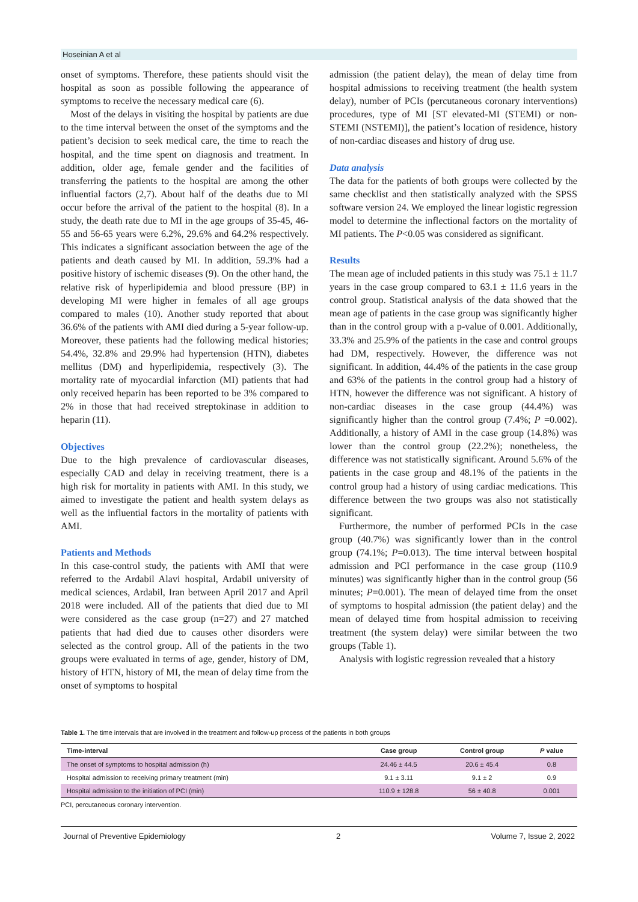Hoseinian A et al
onset of symptoms. Therefore, these patients should visit the hospital as soon as possible following the appearance of symptoms to receive the necessary medical care (6).
Most of the delays in visiting the hospital by patients are due to the time interval between the onset of the symptoms and the patient’s decision to seek medical care, the time to reach the hospital, and the time spent on diagnosis and treatment. In addition, older age, female gender and the facilities of transferring the patients to the hospital are among the other influential factors (2,7). About half of the deaths due to MI occur before the arrival of the patient to the hospital (8). In a study, the death rate due to MI in the age groups of 35-45, 46-55 and 56-65 years were 6.2%, 29.6% and 64.2% respectively. This indicates a significant association between the age of the patients and death caused by MI. In addition, 59.3% had a positive history of ischemic diseases (9). On the other hand, the relative risk of hyperlipidemia and blood pressure (BP) in developing MI were higher in females of all age groups compared to males (10). Another study reported that about 36.6% of the patients with AMI died during a 5-year follow-up. Moreover, these patients had the following medical histories; 54.4%, 32.8% and 29.9% had hypertension (HTN), diabetes mellitus (DM) and hyperlipidemia, respectively (3). The mortality rate of myocardial infarction (MI) patients that had only received heparin has been reported to be 3% compared to 2% in those that had received streptokinase in addition to heparin (11).
Objectives
Due to the high prevalence of cardiovascular diseases, especially CAD and delay in receiving treatment, there is a high risk for mortality in patients with AMI. In this study, we aimed to investigate the patient and health system delays as well as the influential factors in the mortality of patients with AMI.
Patients and Methods
In this case-control study, the patients with AMI that were referred to the Ardabil Alavi hospital, Ardabil university of medical sciences, Ardabil, Iran between April 2017 and April 2018 were included. All of the patients that died due to MI were considered as the case group (n=27) and 27 matched patients that had died due to causes other disorders were selected as the control group. All of the patients in the two groups were evaluated in terms of age, gender, history of DM, history of HTN, history of MI, the mean of delay time from the onset of symptoms to hospital
admission (the patient delay), the mean of delay time from hospital admissions to receiving treatment (the health system delay), number of PCIs (percutaneous coronary interventions) procedures, type of MI [ST elevated-MI (STEMI) or non-STEMI (NSTEMI)], the patient’s location of residence, history of non-cardiac diseases and history of drug use.
Data analysis
The data for the patients of both groups were collected by the same checklist and then statistically analyzed with the SPSS software version 24. We employed the linear logistic regression model to determine the inflectional factors on the mortality of MI patients. The P<0.05 was considered as significant.
Results
The mean age of included patients in this study was 75.1 ± 11.7 years in the case group compared to 63.1 ± 11.6 years in the control group. Statistical analysis of the data showed that the mean age of patients in the case group was significantly higher than in the control group with a p-value of 0.001. Additionally, 33.3% and 25.9% of the patients in the case and control groups had DM, respectively. However, the difference was not significant. In addition, 44.4% of the patients in the case group and 63% of the patients in the control group had a history of HTN, however the difference was not significant. A history of non-cardiac diseases in the case group (44.4%) was significantly higher than the control group (7.4%; P =0.002). Additionally, a history of AMI in the case group (14.8%) was lower than the control group (22.2%); nonetheless, the difference was not statistically significant. Around 5.6% of the patients in the case group and 48.1% of the patients in the control group had a history of using cardiac medications. This difference between the two groups was also not statistically significant.
Furthermore, the number of performed PCIs in the case group (40.7%) was significantly lower than in the control group (74.1%; P=0.013). The time interval between hospital admission and PCI performance in the case group (110.9 minutes) was significantly higher than in the control group (56 minutes; P=0.001). The mean of delayed time from the onset of symptoms to hospital admission (the patient delay) and the mean of delayed time from hospital admission to receiving treatment (the system delay) were similar between the two groups (Table 1).
Analysis with logistic regression revealed that a history
Table 1. The time intervals that are involved in the treatment and follow-up process of the patients in both groups
| Time-interval | Case group | Control group | P value |
| --- | --- | --- | --- |
| The onset of symptoms to hospital admission (h) | 24.46 ± 44.5 | 20.6 ± 45.4 | 0.8 |
| Hospital admission to receiving primary treatment (min) | 9.1 ± 3.11 | 9.1 ± 2 | 0.9 |
| Hospital admission to the initiation of PCI (min) | 110.9 ± 128.8 | 56 ± 40.8 | 0.001 |
PCI, percutaneous coronary intervention.
Journal of Preventive Epidemiology 2 Volume 7, Issue 2, 2022